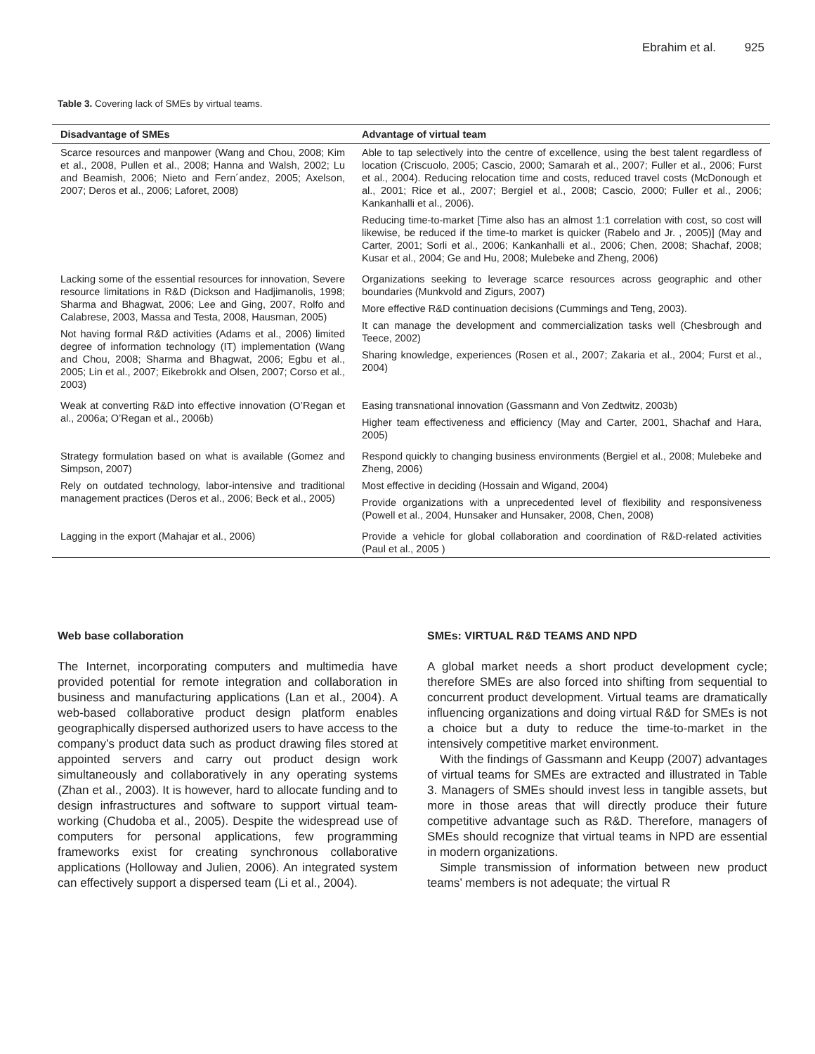Ebrahim et al. 925
Table 3. Covering lack of SMEs by virtual teams.
| Disadvantage of SMEs | Advantage of virtual team |
| --- | --- |
| Scarce resources and manpower (Wang and Chou, 2008; Kim et al., 2008, Pullen et al., 2008; Hanna and Walsh, 2002; Lu and Beamish, 2006; Nieto and Fern´andez, 2005; Axelson, 2007; Deros et al., 2006; Laforet, 2008) | Able to tap selectively into the centre of excellence, using the best talent regardless of location (Criscuolo, 2005; Cascio, 2000; Samarah et al., 2007; Fuller et al., 2006; Furst et al., 2004). Reducing relocation time and costs, reduced travel costs (McDonough et al., 2001; Rice et al., 2007; Bergiel et al., 2008; Cascio, 2000; Fuller et al., 2006; Kankanhalli et al., 2006). Reducing time-to-market [Time also has an almost 1:1 correlation with cost, so cost will likewise, be reduced if the time-to market is quicker (Rabelo and Jr. , 2005)] (May and Carter, 2001; Sorli et al., 2006; Kankanhalli et al., 2006; Chen, 2008; Shachaf, 2008; Kusar et al., 2004; Ge and Hu, 2008; Mulebeke and Zheng, 2006) |
| Lacking some of the essential resources for innovation, Severe resource limitations in R&D (Dickson and Hadjimanolis, 1998; Sharma and Bhagwat, 2006; Lee and Ging, 2007, Rolfo and Calabrese, 2003, Massa and Testa, 2008, Hausman, 2005) Not having formal R&D activities (Adams et al., 2006) limited degree of information technology (IT) implementation (Wang and Chou, 2008; Sharma and Bhagwat, 2006; Egbu et al., 2005; Lin et al., 2007; Eikebrokk and Olsen, 2007; Corso et al., 2003) | Organizations seeking to leverage scarce resources across geographic and other boundaries (Munkvold and Zigurs, 2007) More effective R&D continuation decisions (Cummings and Teng, 2003). It can manage the development and commercialization tasks well (Chesbrough and Teece, 2002) Sharing knowledge, experiences (Rosen et al., 2007; Zakaria et al., 2004; Furst et al., 2004) |
| Weak at converting R&D into effective innovation (O’Regan et al., 2006a; O’Regan et al., 2006b) | Easing transnational innovation (Gassmann and Von Zedtwitz, 2003b) Higher team effectiveness and efficiency (May and Carter, 2001, Shachaf and Hara, 2005) |
| Strategy formulation based on what is available (Gomez and Simpson, 2007) | Respond quickly to changing business environments (Bergiel et al., 2008; Mulebeke and Zheng, 2006) |
| Rely on outdated technology, labor-intensive and traditional management practices (Deros et al., 2006; Beck et al., 2005) | Most effective in deciding (Hossain and Wigand, 2004) Provide organizations with a unprecedented level of flexibility and responsiveness (Powell et al., 2004, Hunsaker and Hunsaker, 2008, Chen, 2008) |
| Lagging in the export (Mahajar et al., 2006) | Provide a vehicle for global collaboration and coordination of R&D-related activities (Paul et al., 2005 ) |
Web base collaboration
The Internet, incorporating computers and multimedia have provided potential for remote integration and collaboration in business and manufacturing applications (Lan et al., 2004). A web-based collaborative product design platform enables geographically dispersed authorized users to have access to the company’s product data such as product drawing files stored at appointed servers and carry out product design work simultaneously and collaboratively in any operating systems (Zhan et al., 2003). It is however, hard to allocate funding and to design infrastructures and software to support virtual team-working (Chudoba et al., 2005). Despite the widespread use of computers for personal applications, few programming frameworks exist for creating synchronous collaborative applications (Holloway and Julien, 2006). An integrated system can effectively support a dispersed team (Li et al., 2004).
SMEs: VIRTUAL R&D TEAMS AND NPD
A global market needs a short product development cycle; therefore SMEs are also forced into shifting from sequential to concurrent product development. Virtual teams are dramatically influencing organizations and doing virtual R&D for SMEs is not a choice but a duty to reduce the time-to-market in the intensively competitive market environment.
With the findings of Gassmann and Keupp (2007) advantages of virtual teams for SMEs are extracted and illustrated in Table 3. Managers of SMEs should invest less in tangible assets, but more in those areas that will directly produce their future competitive advantage such as R&D. Therefore, managers of SMEs should recognize that virtual teams in NPD are essential in modern organizations.
Simple transmission of information between new product teams’ members is not adequate; the virtual R